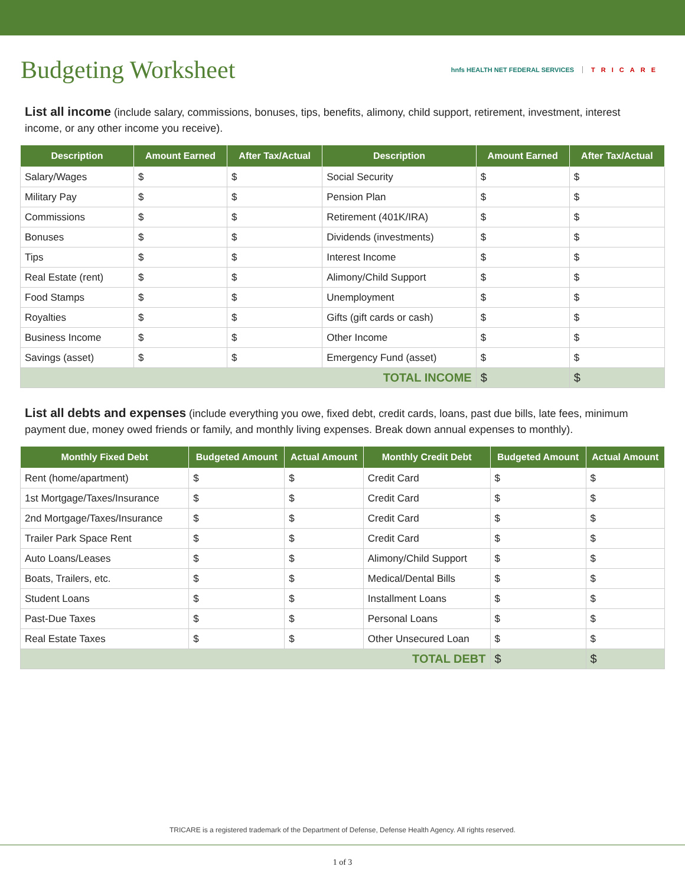Budgeting Worksheet
hnfs HEALTH NET FEDERAL SERVICES TRICARE
List all income (include salary, commissions, bonuses, tips, benefits, alimony, child support, retirement, investment, interest income, or any other income you receive).
| Description | Amount Earned | After Tax/Actual | Description | Amount Earned | After Tax/Actual |
| --- | --- | --- | --- | --- | --- |
| Salary/Wages | $ | $ | Social Security | $ | $ |
| Military Pay | $ | $ | Pension Plan | $ | $ |
| Commissions | $ | $ | Retirement (401K/IRA) | $ | $ |
| Bonuses | $ | $ | Dividends (investments) | $ | $ |
| Tips | $ | $ | Interest Income | $ | $ |
| Real Estate (rent) | $ | $ | Alimony/Child Support | $ | $ |
| Food Stamps | $ | $ | Unemployment | $ | $ |
| Royalties | $ | $ | Gifts (gift cards or cash) | $ | $ |
| Business Income | $ | $ | Other Income | $ | $ |
| Savings (asset) | $ | $ | Emergency Fund (asset) | $ | $ |
| TOTAL INCOME | | | | $ | $ |
List all debts and expenses (include everything you owe, fixed debt, credit cards, loans, past due bills, late fees, minimum payment due, money owed friends or family, and monthly living expenses. Break down annual expenses to monthly).
| Monthly Fixed Debt | Budgeted Amount | Actual Amount | Monthly Credit Debt | Budgeted Amount | Actual Amount |
| --- | --- | --- | --- | --- | --- |
| Rent (home/apartment) | $ | $ | Credit Card | $ | $ |
| 1st Mortgage/Taxes/Insurance | $ | $ | Credit Card | $ | $ |
| 2nd Mortgage/Taxes/Insurance | $ | $ | Credit Card | $ | $ |
| Trailer Park Space Rent | $ | $ | Credit Card | $ | $ |
| Auto Loans/Leases | $ | $ | Alimony/Child Support | $ | $ |
| Boats, Trailers, etc. | $ | $ | Medical/Dental Bills | $ | $ |
| Student Loans | $ | $ | Installment Loans | $ | $ |
| Past-Due Taxes | $ | $ | Personal Loans | $ | $ |
| Real Estate Taxes | $ | $ | Other Unsecured Loan | $ | $ |
| TOTAL DEBT | | | | $ | $ |
TRICARE is a registered trademark of the Department of Defense, Defense Health Agency. All rights reserved.
1 of 3